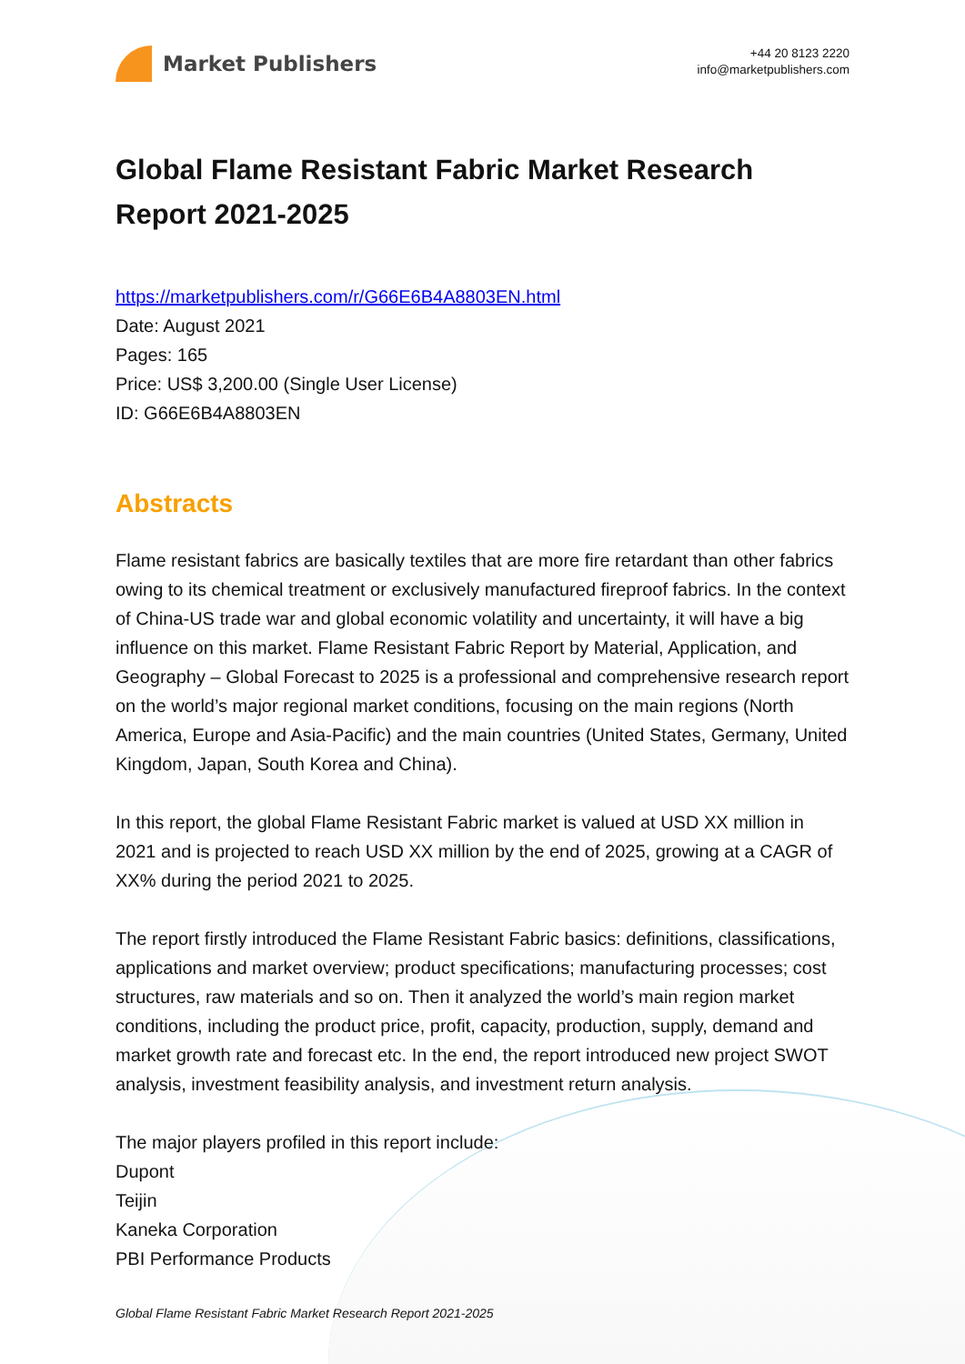Market Publishers
+44 20 8123 2220
info@marketpublishers.com
Global Flame Resistant Fabric Market Research Report 2021-2025
https://marketpublishers.com/r/G66E6B4A8803EN.html
Date: August 2021
Pages: 165
Price: US$ 3,200.00 (Single User License)
ID: G66E6B4A8803EN
Abstracts
Flame resistant fabrics are basically textiles that are more fire retardant than other fabrics owing to its chemical treatment or exclusively manufactured fireproof fabrics. In the context of China-US trade war and global economic volatility and uncertainty, it will have a big influence on this market. Flame Resistant Fabric Report by Material, Application, and Geography – Global Forecast to 2025 is a professional and comprehensive research report on the world’s major regional market conditions, focusing on the main regions (North America, Europe and Asia-Pacific) and the main countries (United States, Germany, United Kingdom, Japan, South Korea and China).
In this report, the global Flame Resistant Fabric market is valued at USD XX million in 2021 and is projected to reach USD XX million by the end of 2025, growing at a CAGR of XX% during the period 2021 to 2025.
The report firstly introduced the Flame Resistant Fabric basics: definitions, classifications, applications and market overview; product specifications; manufacturing processes; cost structures, raw materials and so on. Then it analyzed the world’s main region market conditions, including the product price, profit, capacity, production, supply, demand and market growth rate and forecast etc. In the end, the report introduced new project SWOT analysis, investment feasibility analysis, and investment return analysis.
The major players profiled in this report include:
Dupont
Teijin
Kaneka Corporation
PBI Performance Products
Global Flame Resistant Fabric Market Research Report 2021-2025